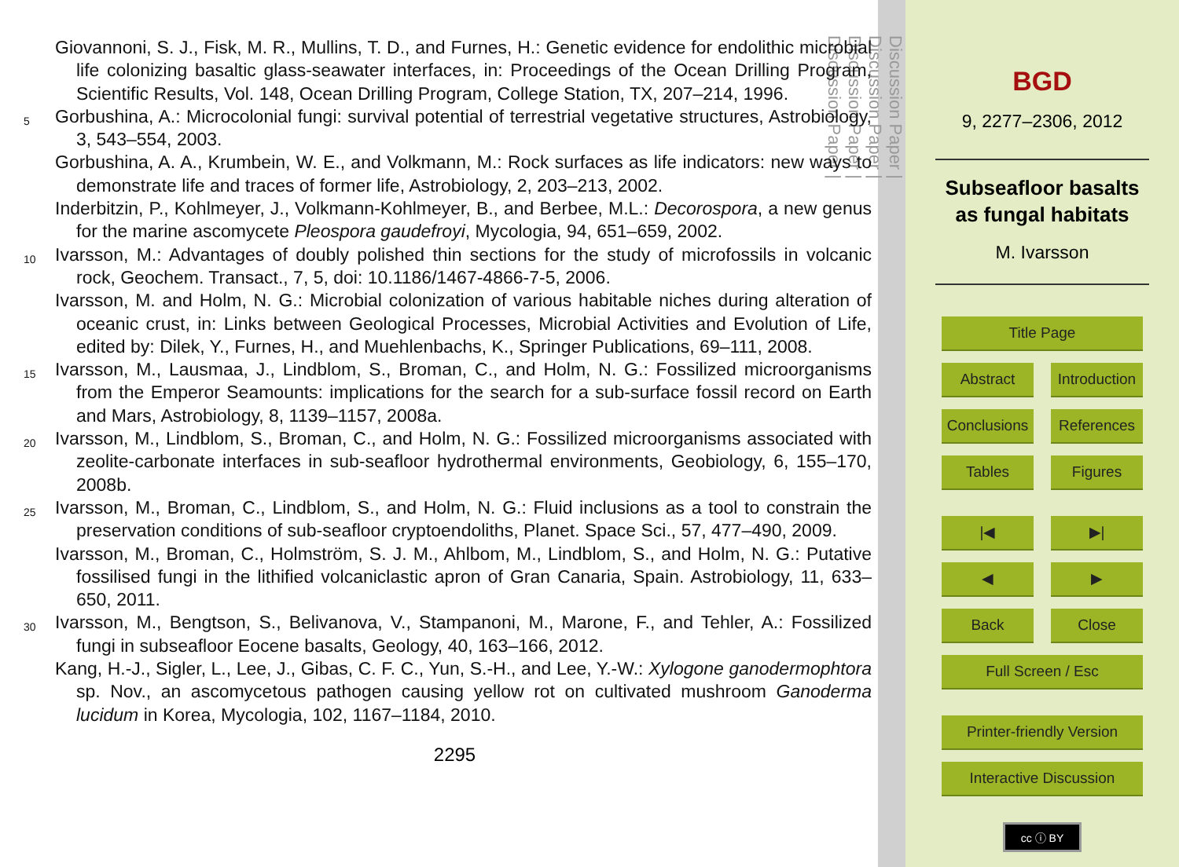Giovannoni, S. J., Fisk, M. R., Mullins, T. D., and Furnes, H.: Genetic evidence for endolithic microbial life colonizing basaltic glass-seawater interfaces, in: Proceedings of the Ocean Drilling Program, Scientific Results, Vol. 148, Ocean Drilling Program, College Station, TX, 207–214, 1996.
5
Gorbushina, A.: Microcolonial fungi: survival potential of terrestrial vegetative structures, Astrobiology, 3, 543–554, 2003.
Gorbushina, A. A., Krumbein, W. E., and Volkmann, M.: Rock surfaces as life indicators: new ways to demonstrate life and traces of former life, Astrobiology, 2, 203–213, 2002.
Inderbitzin, P., Kohlmeyer, J., Volkmann-Kohlmeyer, B., and Berbee, M.L.: Decorospora, a new genus for the marine ascomycete Pleospora gaudefroyi, Mycologia, 94, 651–659, 2002.
10
Ivarsson, M.: Advantages of doubly polished thin sections for the study of microfossils in volcanic rock, Geochem. Transact., 7, 5, doi: 10.1186/1467-4866-7-5, 2006.
Ivarsson, M. and Holm, N. G.: Microbial colonization of various habitable niches during alteration of oceanic crust, in: Links between Geological Processes, Microbial Activities and Evolution of Life, edited by: Dilek, Y., Furnes, H., and Muehlenbachs, K., Springer Publications, 69–111, 2008.
15
Ivarsson, M., Lausmaa, J., Lindblom, S., Broman, C., and Holm, N. G.: Fossilized microorganisms from the Emperor Seamounts: implications for the search for a sub-surface fossil record on Earth and Mars, Astrobiology, 8, 1139–1157, 2008a.
20
Ivarsson, M., Lindblom, S., Broman, C., and Holm, N. G.: Fossilized microorganisms associated with zeolite-carbonate interfaces in sub-seafloor hydrothermal environments, Geobiology, 6, 155–170, 2008b.
25
Ivarsson, M., Broman, C., Lindblom, S., and Holm, N. G.: Fluid inclusions as a tool to constrain the preservation conditions of sub-seafloor cryptoendoliths, Planet. Space Sci., 57, 477–490, 2009.
Ivarsson, M., Broman, C., Holmström, S. J. M., Ahlbom, M., Lindblom, S., and Holm, N. G.: Putative fossilised fungi in the lithified volcaniclastic apron of Gran Canaria, Spain. Astrobiology, 11, 633–650, 2011.
30
Ivarsson, M., Bengtson, S., Belivanova, V., Stampanoni, M., Marone, F., and Tehler, A.: Fossilized fungi in subseafloor Eocene basalts, Geology, 40, 163–166, 2012.
Kang, H.-J., Sigler, L., Lee, J., Gibas, C. F. C., Yun, S.-H., and Lee, Y.-W.: Xylogone ganodermophtora sp. Nov., an ascomycetous pathogen causing yellow rot on cultivated mushroom Ganoderma lucidum in Korea, Mycologia, 102, 1167–1184, 2010.
2295
Discussion Paper |
Discussion Paper |
Discussion Paper |
Discussion Paper |
BGD
9, 2277–2306, 2012
Subseafloor basalts as fungal habitats
M. Ivarsson
Title Page
Abstract Introduction
Conclusions References
Tables Figures
|◀ ▶|
◀ ▶
Back Close
Full Screen / Esc
Printer-friendly Version
Interactive Discussion
cc ⓘ BY